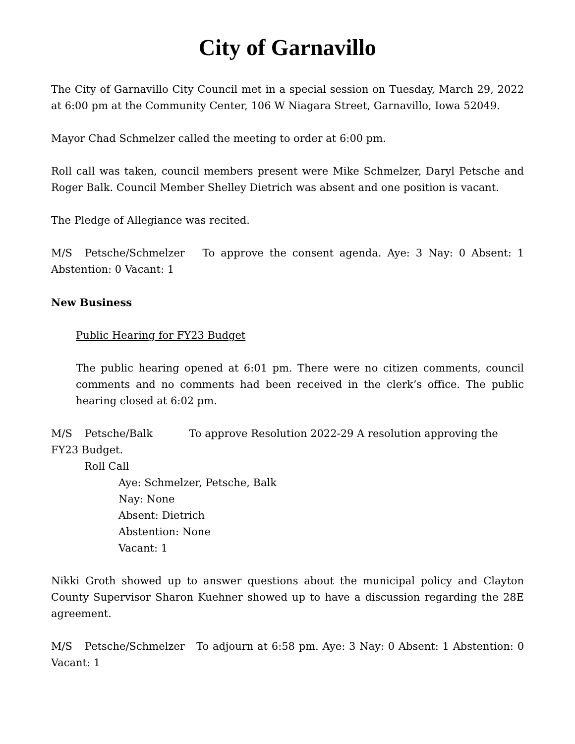City of Garnavillo
The City of Garnavillo City Council met in a special session on Tuesday, March 29, 2022 at 6:00 pm at the Community Center, 106 W Niagara Street, Garnavillo, Iowa 52049.
Mayor Chad Schmelzer called the meeting to order at 6:00 pm.
Roll call was taken, council members present were Mike Schmelzer, Daryl Petsche and Roger Balk. Council Member Shelley Dietrich was absent and one position is vacant.
The Pledge of Allegiance was recited.
M/S Petsche/Schmelzer To approve the consent agenda. Aye: 3 Nay: 0 Absent: 1 Abstention: 0 Vacant: 1
New Business
Public Hearing for FY23 Budget
The public hearing opened at 6:01 pm. There were no citizen comments, council comments and no comments had been received in the clerk’s office. The public hearing closed at 6:02 pm.
M/S Petsche/Balk To approve Resolution 2022-29 A resolution approving the FY23 Budget.
Roll Call
Aye: Schmelzer, Petsche, Balk
Nay: None
Absent: Dietrich
Abstention: None
Vacant: 1
Nikki Groth showed up to answer questions about the municipal policy and Clayton County Supervisor Sharon Kuehner showed up to have a discussion regarding the 28E agreement.
M/S Petsche/Schmelzer To adjourn at 6:58 pm. Aye: 3 Nay: 0 Absent: 1 Abstention: 0 Vacant: 1